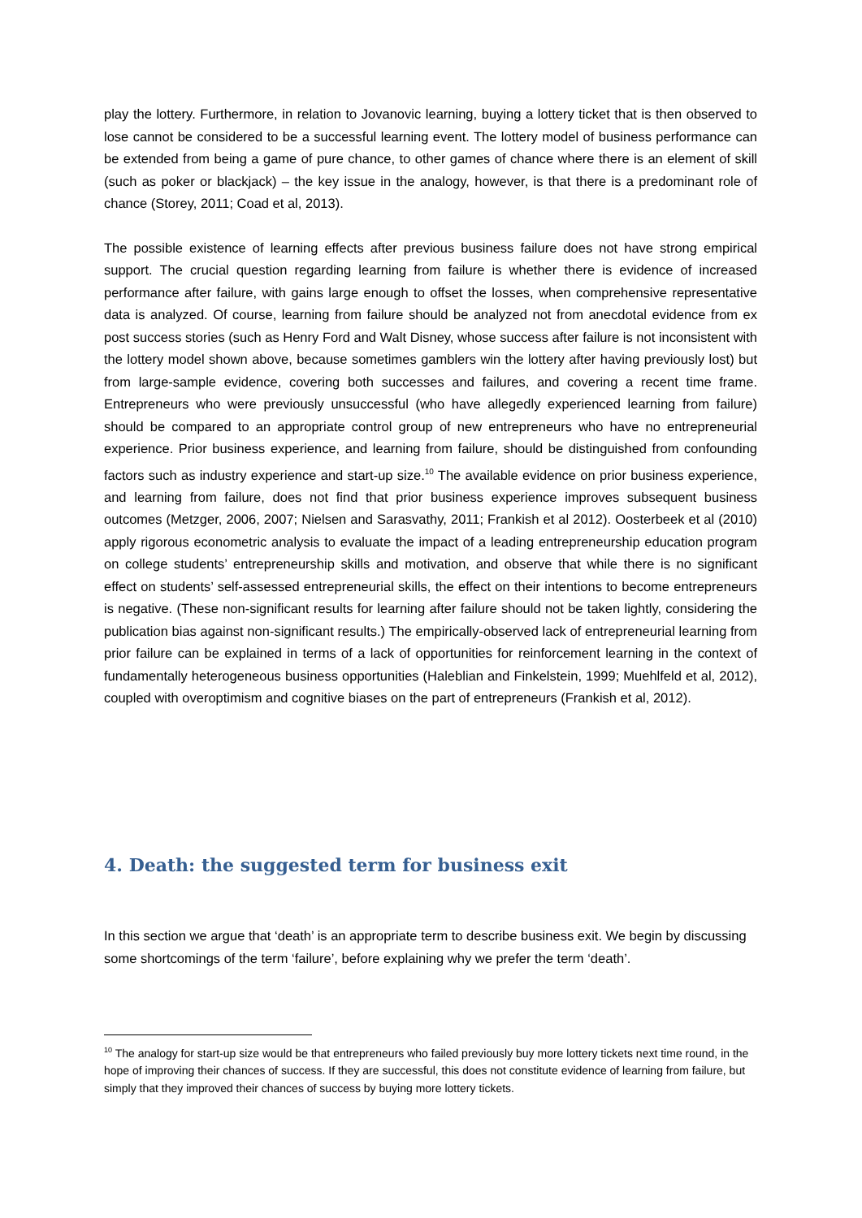play the lottery. Furthermore, in relation to Jovanovic learning, buying a lottery ticket that is then observed to lose cannot be considered to be a successful learning event. The lottery model of business performance can be extended from being a game of pure chance, to other games of chance where there is an element of skill (such as poker or blackjack) – the key issue in the analogy, however, is that there is a predominant role of chance (Storey, 2011; Coad et al, 2013).
The possible existence of learning effects after previous business failure does not have strong empirical support. The crucial question regarding learning from failure is whether there is evidence of increased performance after failure, with gains large enough to offset the losses, when comprehensive representative data is analyzed. Of course, learning from failure should be analyzed not from anecdotal evidence from ex post success stories (such as Henry Ford and Walt Disney, whose success after failure is not inconsistent with the lottery model shown above, because sometimes gamblers win the lottery after having previously lost) but from large-sample evidence, covering both successes and failures, and covering a recent time frame. Entrepreneurs who were previously unsuccessful (who have allegedly experienced learning from failure) should be compared to an appropriate control group of new entrepreneurs who have no entrepreneurial experience. Prior business experience, and learning from failure, should be distinguished from confounding factors such as industry experience and start-up size.<sup>10</sup> The available evidence on prior business experience, and learning from failure, does not find that prior business experience improves subsequent business outcomes (Metzger, 2006, 2007; Nielsen and Sarasvathy, 2011; Frankish et al 2012). Oosterbeek et al (2010) apply rigorous econometric analysis to evaluate the impact of a leading entrepreneurship education program on college students’ entrepreneurship skills and motivation, and observe that while there is no significant effect on students’ self-assessed entrepreneurial skills, the effect on their intentions to become entrepreneurs is negative. (These non-significant results for learning after failure should not be taken lightly, considering the publication bias against non-significant results.) The empirically-observed lack of entrepreneurial learning from prior failure can be explained in terms of a lack of opportunities for reinforcement learning in the context of fundamentally heterogeneous business opportunities (Haleblian and Finkelstein, 1999; Muehlfeld et al, 2012), coupled with overoptimism and cognitive biases on the part of entrepreneurs (Frankish et al, 2012).
4. Death: the suggested term for business exit
In this section we argue that ‘death’ is an appropriate term to describe business exit. We begin by discussing some shortcomings of the term ‘failure’, before explaining why we prefer the term ‘death’.
<sup>10</sup> The analogy for start-up size would be that entrepreneurs who failed previously buy more lottery tickets next time round, in the hope of improving their chances of success. If they are successful, this does not constitute evidence of learning from failure, but simply that they improved their chances of success by buying more lottery tickets.